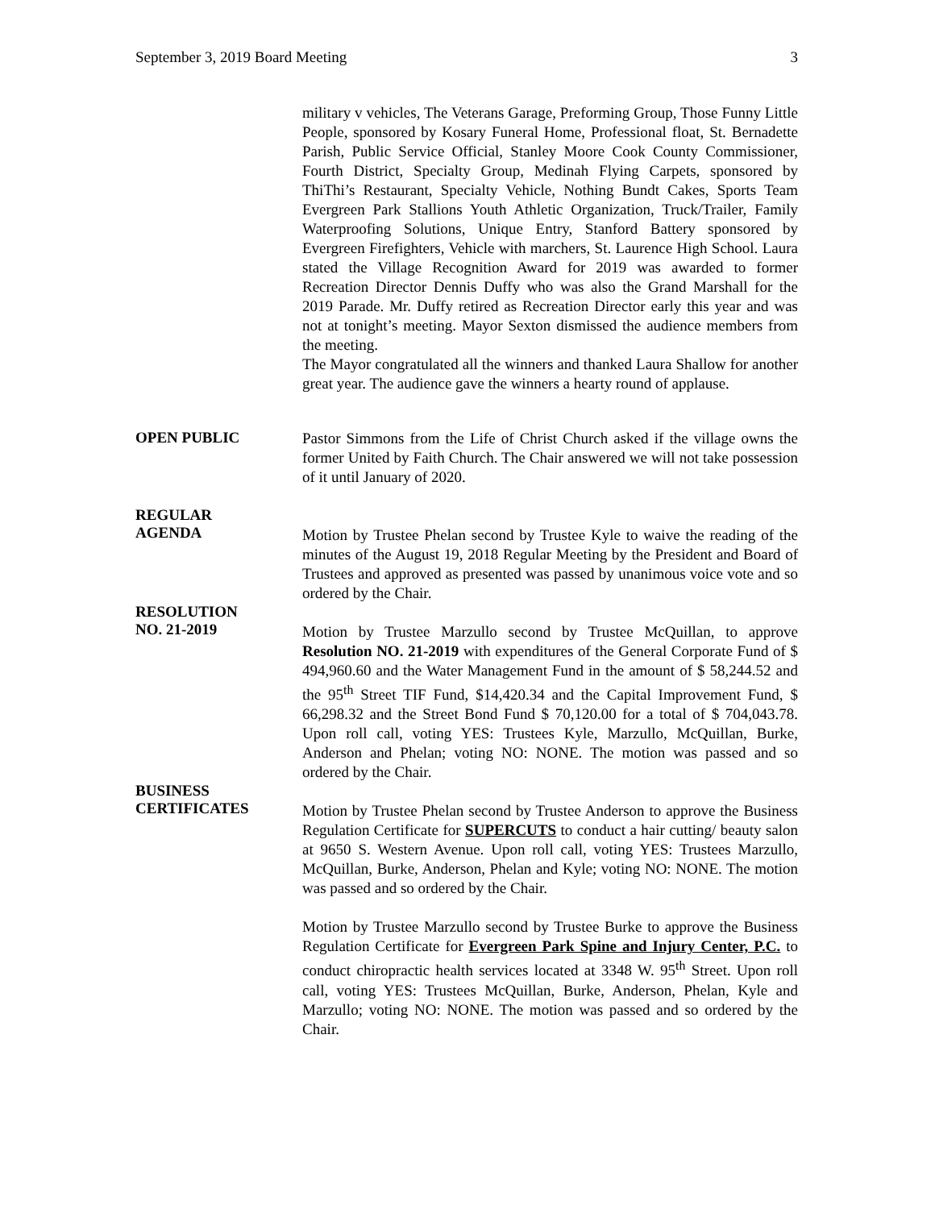September 3, 2019 Board Meeting 3
military v vehicles, The Veterans Garage, Preforming Group, Those Funny Little People, sponsored by Kosary Funeral Home, Professional float, St. Bernadette Parish, Public Service Official, Stanley Moore Cook County Commissioner, Fourth District, Specialty Group, Medinah Flying Carpets, sponsored by ThiThi’s Restaurant, Specialty Vehicle, Nothing Bundt Cakes, Sports Team Evergreen Park Stallions Youth Athletic Organization, Truck/Trailer, Family Waterproofing Solutions, Unique Entry, Stanford Battery sponsored by Evergreen Firefighters, Vehicle with marchers, St. Laurence High School. Laura stated the Village Recognition Award for 2019 was awarded to former Recreation Director Dennis Duffy who was also the Grand Marshall for the 2019 Parade. Mr. Duffy retired as Recreation Director early this year and was not at tonight’s meeting. Mayor Sexton dismissed the audience members from the meeting.
The Mayor congratulated all the winners and thanked Laura Shallow for another great year. The audience gave the winners a hearty round of applause.
OPEN PUBLIC
Pastor Simmons from the Life of Christ Church asked if the village owns the former United by Faith Church. The Chair answered we will not take possession of it until January of 2020.
REGULAR
AGENDA
Motion by Trustee Phelan second by Trustee Kyle to waive the reading of the minutes of the August 19, 2018 Regular Meeting by the President and Board of Trustees and approved as presented was passed by unanimous voice vote and so ordered by the Chair.
RESOLUTION
NO. 21-2019
Motion by Trustee Marzullo second by Trustee McQuillan, to approve Resolution NO. 21-2019 with expenditures of the General Corporate Fund of $ 494,960.60 and the Water Management Fund in the amount of $ 58,244.52 and the 95<sup>th</sup> Street TIF Fund, $14,420.34 and the Capital Improvement Fund, $ 66,298.32 and the Street Bond Fund $ 70,120.00 for a total of $ 704,043.78. Upon roll call, voting YES: Trustees Kyle, Marzullo, McQuillan, Burke, Anderson and Phelan; voting NO: NONE. The motion was passed and so ordered by the Chair.
BUSINESS
CERTIFICATES
Motion by Trustee Phelan second by Trustee Anderson to approve the Business Regulation Certificate for SUPERCUTS to conduct a hair cutting/ beauty salon at 9650 S. Western Avenue. Upon roll call, voting YES: Trustees Marzullo, McQuillan, Burke, Anderson, Phelan and Kyle; voting NO: NONE. The motion was passed and so ordered by the Chair.
Motion by Trustee Marzullo second by Trustee Burke to approve the Business Regulation Certificate for Evergreen Park Spine and Injury Center, P.C. to conduct chiropractic health services located at 3348 W. 95<sup>th</sup> Street. Upon roll call, voting YES: Trustees McQuillan, Burke, Anderson, Phelan, Kyle and Marzullo; voting NO: NONE. The motion was passed and so ordered by the Chair.